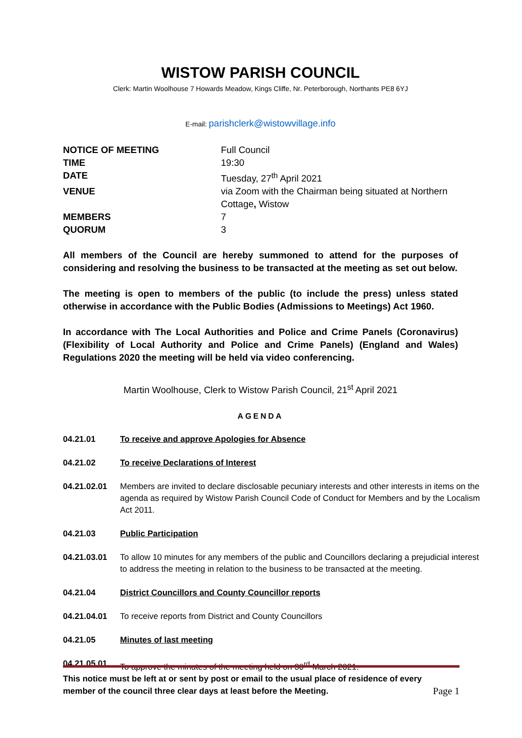WISTOW PARISH COUNCIL
Clerk: Martin Woolhouse 7 Howards Meadow, Kings Cliffe, Nr. Peterborough, Northants PE8 6YJ
E-mail: parishclerk@wistowvillage.info
| NOTICE OF MEETING | Full Council |
| TIME | 19:30 |
| DATE | Tuesday, 27<sup>th</sup> April 2021 |
| VENUE | via Zoom with the Chairman being situated at Northern Cottage , Wistow |
| MEMBERS | 7 |
| QUORUM | 3 |
All members of the Council are hereby summoned to attend for the purposes of considering and resolving the business to be transacted at the meeting as set out below.
The meeting is open to members of the public (to include the press) unless stated otherwise in accordance with the Public Bodies (Admissions to Meetings) Act 1960.
In accordance with The Local Authorities and Police and Crime Panels (Coronavirus) (Flexibility of Local Authority and Police and Crime Panels) (England and Wales) Regulations 2020 the meeting will be held via video conferencing.
Martin Woolhouse, Clerk to Wistow Parish Council, 21<sup>st</sup> April 2021
AGENDA
| 04.21.01 | To receive and approve Apologies for Absence |
| 04.21.02 | To receive Declarations of Interest |
| 04.21.02.01 | Members are invited to declare disclosable pecuniary interests and other interests in items on the agenda as required by Wistow Parish Council Code of Conduct for Members and by the Localism Act 2011. |
| 04.21.03 | Public Participation |
| 04.21.03.01 | To allow 10 minutes for any members of the public and Councillors declaring a prejudicial interest to address the meeting in relation to the business to be transacted at the meeting. |
| 04.21.04 | District Councillors and County Councillor reports |
| 04.21.04.01 | To receive reports from District and County Councillors |
| 04.21.05 | Minutes of last meeting |
| 04.21.05.01 | To approve the minutes of the meeting held on 30<sup>rd</sup> March 2021. |
This notice must be left at or sent by post or email to the usual place of residence of every
member of the council three clear days at least before the Meeting.
Page 1